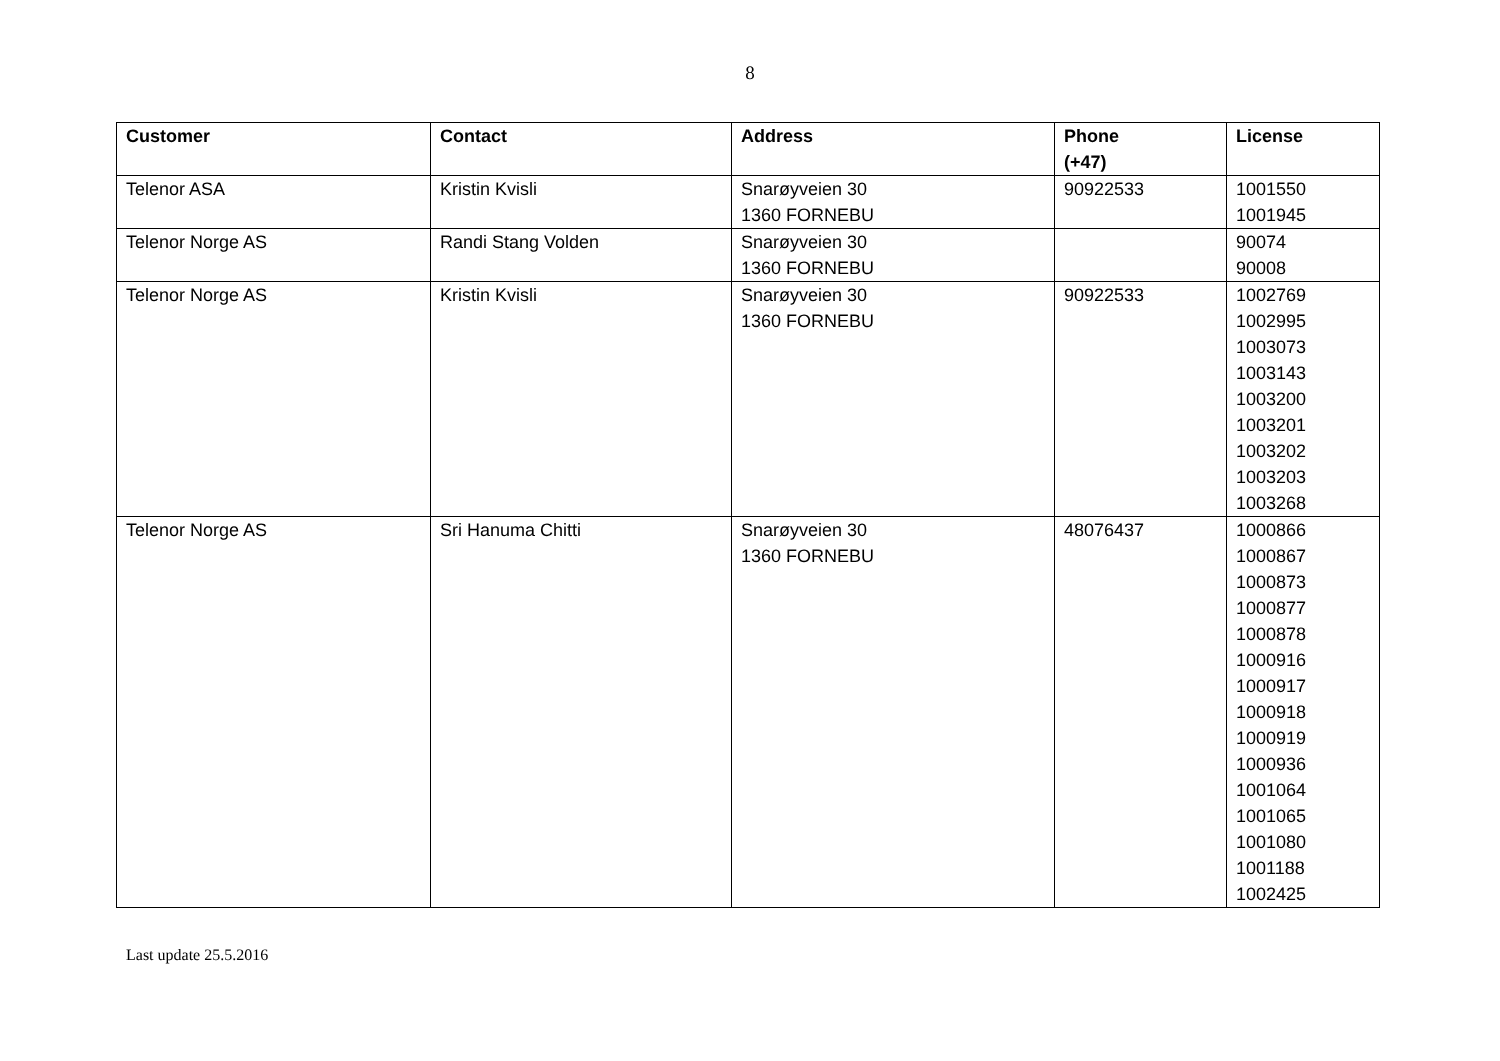8
| Customer | Contact | Address | Phone (+47) | License |
| --- | --- | --- | --- | --- |
| Telenor ASA | Kristin Kvisli | Snarøyveien 30 1360 FORNEBU | 90922533 | 1001550 1001945 |
| Telenor Norge AS | Randi Stang Volden | Snarøyveien 30 1360 FORNEBU | | 90074 90008 |
| Telenor Norge AS | Kristin Kvisli | Snarøyveien 30 1360 FORNEBU | 90922533 | 1002769 1002995 1003073 1003143 1003200 1003201 1003202 1003203 1003268 |
| Telenor Norge AS | Sri Hanuma Chitti | Snarøyveien 30 1360 FORNEBU | 48076437 | 1000866 1000867 1000873 1000877 1000878 1000916 1000917 1000918 1000919 1000936 1001064 1001065 1001080 1001188 1002425 |
Last update 25.5.2016